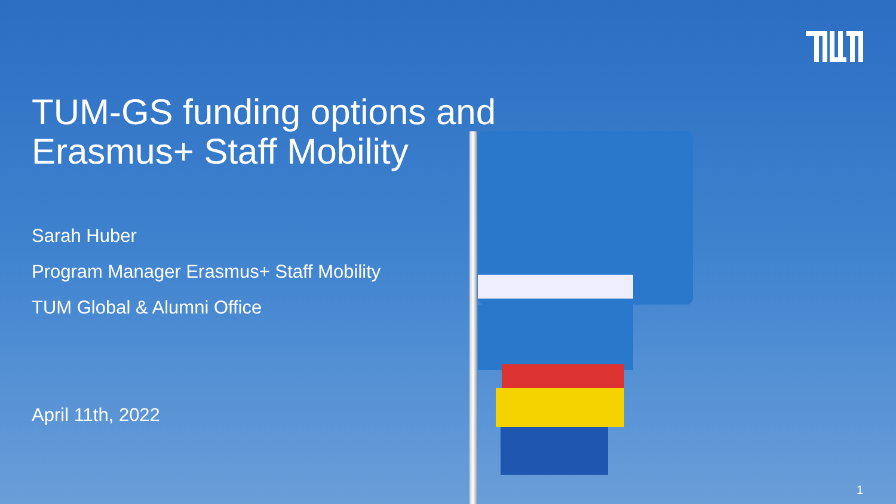TUM-GS funding options and
Erasmus+ Staff Mobility
Sarah Huber
Program Manager Erasmus+ Staff Mobility
TUM Global & Alumni Office
April 11th, 2022
1